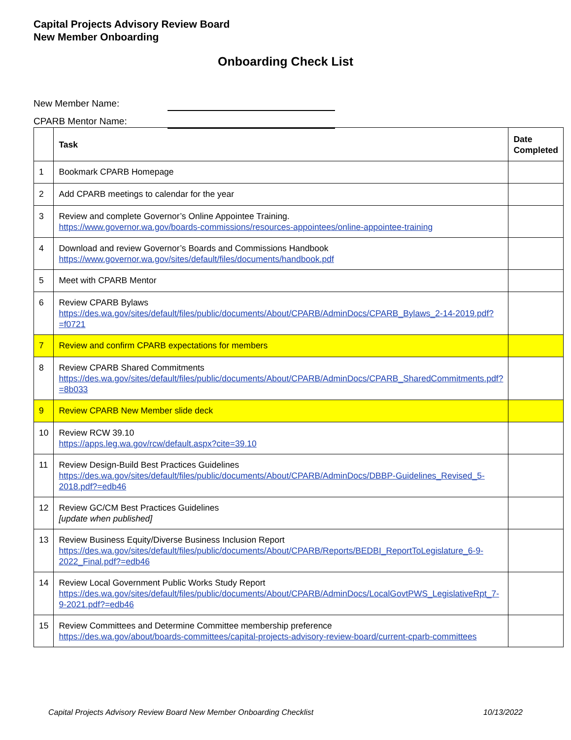Capital Projects Advisory Review Board
New Member Onboarding
Onboarding Check List
New Member Name:
CPARB Mentor Name:
| | Task | Date Completed |
| --- | --- | --- |
| 1 | Bookmark CPARB Homepage | |
| 2 | Add CPARB meetings to calendar for the year | |
| 3 | Review and complete Governor’s Online Appointee Training. https://www.governor.wa.gov/boards-commissions/resources-appointees/online-appointee-training | |
| 4 | Download and review Governor’s Boards and Commissions Handbook https://www.governor.wa.gov/sites/default/files/documents/handbook.pdf | |
| 5 | Meet with CPARB Mentor | |
| 6 | Review CPARB Bylaws https://des.wa.gov/sites/default/files/public/documents/About/CPARB/AdminDocs/CPARB_Bylaws_2-14-2019.pdf?=f0721 | |
| 7 | Review and confirm CPARB expectations for members | |
| 8 | Review CPARB Shared Commitments https://des.wa.gov/sites/default/files/public/documents/About/CPARB/AdminDocs/CPARB_SharedCommitments.pdf?=8b033 | |
| 9 | Review CPARB New Member slide deck | |
| 10 | Review RCW 39.10 https://apps.leg.wa.gov/rcw/default.aspx?cite=39.10 | |
| 11 | Review Design-Build Best Practices Guidelines https://des.wa.gov/sites/default/files/public/documents/About/CPARB/AdminDocs/DBBP-Guidelines_Revised_5-2018.pdf?=edb46 | |
| 12 | Review GC/CM Best Practices Guidelines [update when published] | |
| 13 | Review Business Equity/Diverse Business Inclusion Report https://des.wa.gov/sites/default/files/public/documents/About/CPARB/Reports/BEDBI_ReportToLegislature_6-9-2022_Final.pdf?=edb46 | |
| 14 | Review Local Government Public Works Study Report https://des.wa.gov/sites/default/files/public/documents/About/CPARB/AdminDocs/LocalGovtPWS_LegislativeRpt_7-9-2021.pdf?=edb46 | |
| 15 | Review Committees and Determine Committee membership preference https://des.wa.gov/about/boards-committees/capital-projects-advisory-review-board/current-cparb-committees | |
Capital Projects Advisory Review Board New Member Onboarding Checklist 10/13/2022